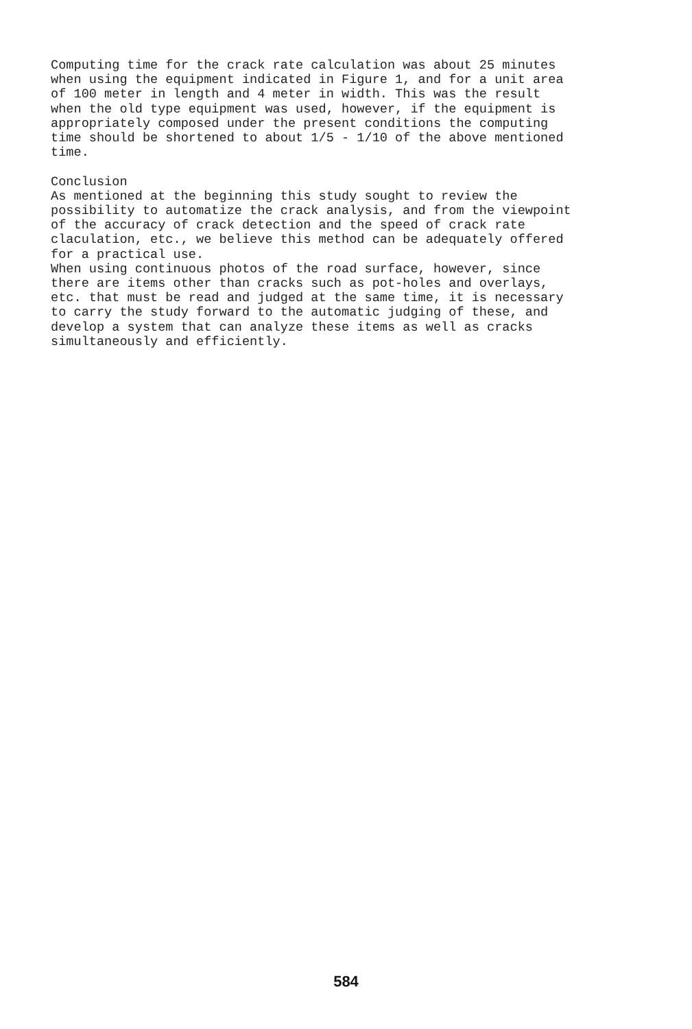Computing time for the crack rate calculation was about 25 minutes when using the equipment indicated in Figure 1, and for a unit area of 100 meter in length and 4 meter in width. This was the result when the old type equipment was used, however, if the equipment is appropriately composed under the present conditions the computing time should be shortened to about 1/5 - 1/10 of the above mentioned time. Conclusion As mentioned at the beginning this study sought to review the possibility to automatize the crack analysis, and from the viewpoint of the accuracy of crack detection and the speed of crack rate claculation, etc., we believe this method can be adequately offered for a practical use. When using continuous photos of the road surface, however, since there are items other than cracks such as pot-holes and overlays, etc. that must be read and judged at the same time, it is necessary to carry the study forward to the automatic judging of these, and develop a system that can analyze these items as well as cracks simultaneously and efficiently.
584